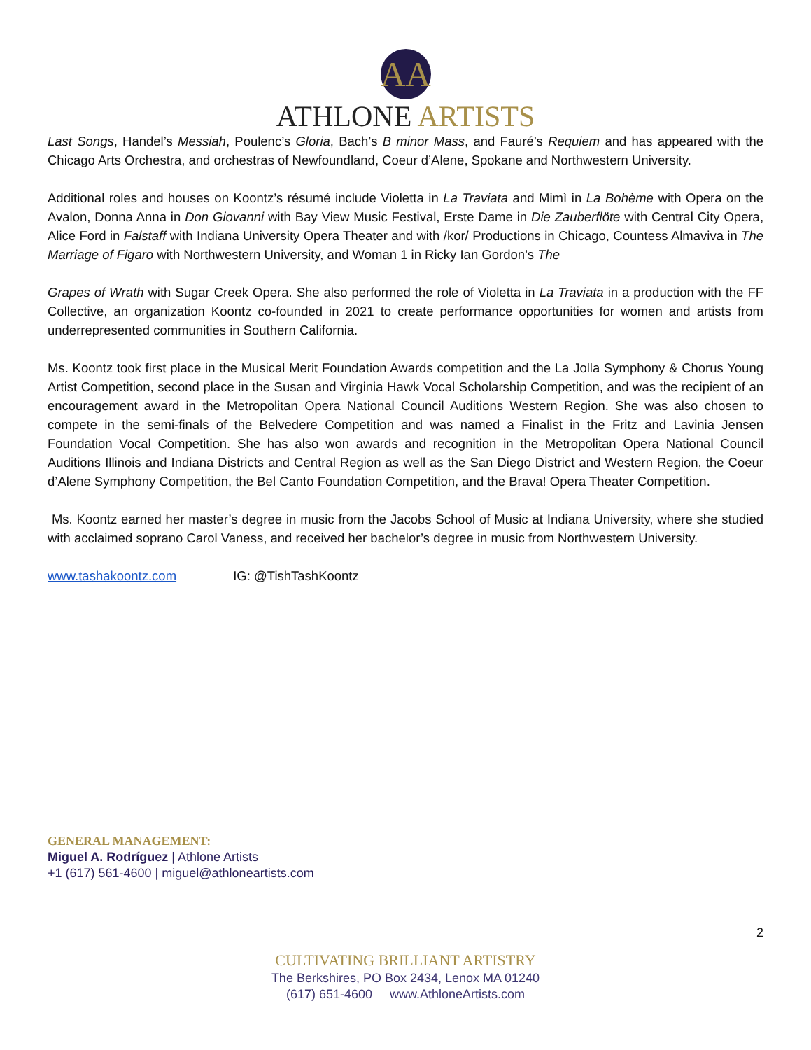AA
ATHLONE ARTISTS
Last Songs, Handel’s Messiah, Poulenc’s Gloria, Bach’s B minor Mass, and Fauré’s Requiem and has appeared with the Chicago Arts Orchestra, and orchestras of Newfoundland, Coeur d’Alene, Spokane and Northwestern University.
Additional roles and houses on Koontz’s résumé include Violetta in La Traviata and Mimì in La Bohème with Opera on the Avalon, Donna Anna in Don Giovanni with Bay View Music Festival, Erste Dame in Die Zauberflöte with Central City Opera, Alice Ford in Falstaff with Indiana University Opera Theater and with /kor/ Productions in Chicago, Countess Almaviva in The Marriage of Figaro with Northwestern University, and Woman 1 in Ricky Ian Gordon’s The
Grapes of Wrath with Sugar Creek Opera. She also performed the role of Violetta in La Traviata in a production with the FF Collective, an organization Koontz co-founded in 2021 to create performance opportunities for women and artists from underrepresented communities in Southern California.
Ms. Koontz took first place in the Musical Merit Foundation Awards competition and the La Jolla Symphony & Chorus Young Artist Competition, second place in the Susan and Virginia Hawk Vocal Scholarship Competition, and was the recipient of an encouragement award in the Metropolitan Opera National Council Auditions Western Region. She was also chosen to compete in the semi-finals of the Belvedere Competition and was named a Finalist in the Fritz and Lavinia Jensen Foundation Vocal Competition. She has also won awards and recognition in the Metropolitan Opera National Council Auditions Illinois and Indiana Districts and Central Region as well as the San Diego District and Western Region, the Coeur d’Alene Symphony Competition, the Bel Canto Foundation Competition, and the Brava! Opera Theater Competition.
Ms. Koontz earned her master’s degree in music from the Jacobs School of Music at Indiana University, where she studied with acclaimed soprano Carol Vaness, and received her bachelor’s degree in music from Northwestern University.
www.tashakoontz.com IG: @TishTashKoontz
GENERAL MANAGEMENT:
Miguel A. Rodríguez | Athlone Artists
+1 (617) 561-4600 | miguel@athloneartists.com
2
CULTIVATING BRILLIANT ARTISTRY
The Berkshires, PO Box 2434, Lenox MA 01240
(617) 651-4600 www.AthloneArtists.com